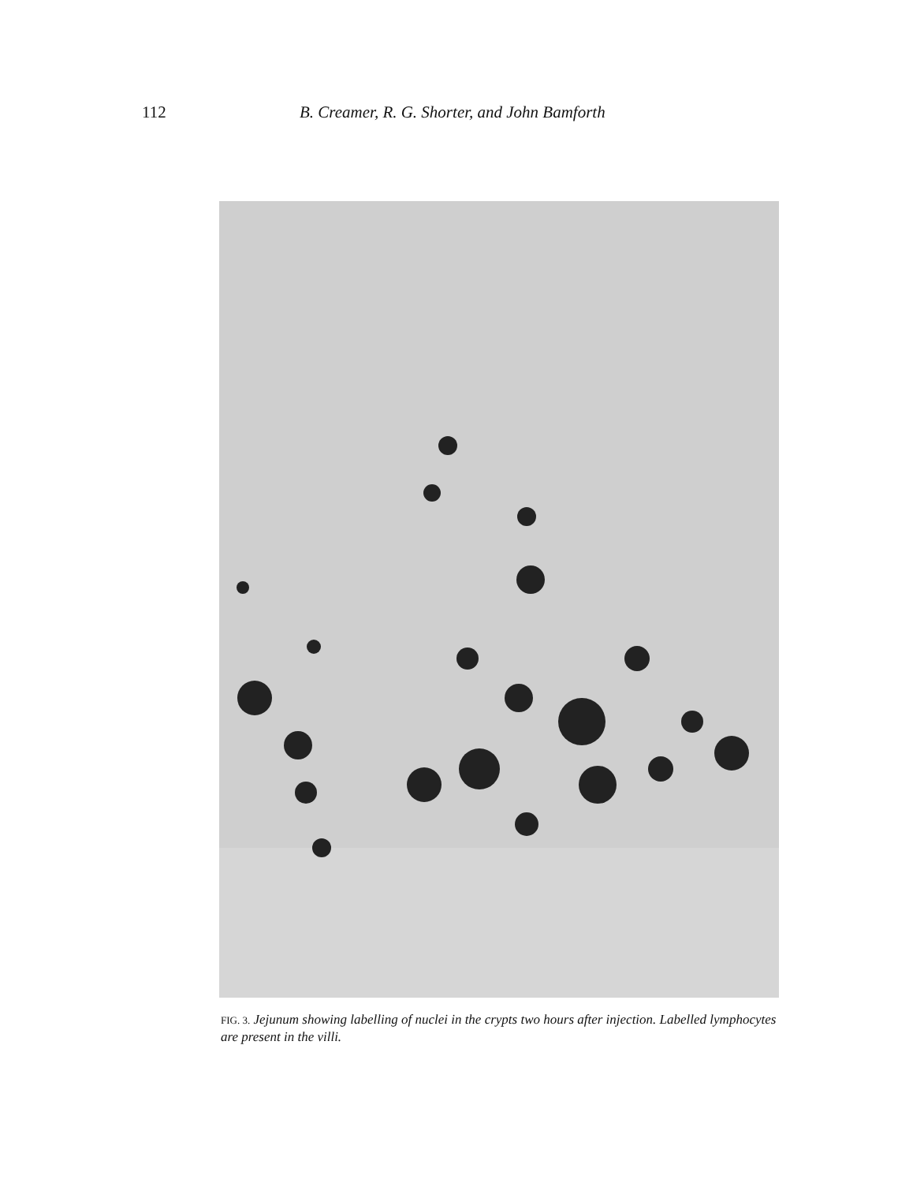112 B. Creamer, R. G. Shorter, and John Bamforth
FIG. 3. Jejunum showing labelling of nuclei in the crypts two hours after injection. Labelled lymphocytes are present in the villi.